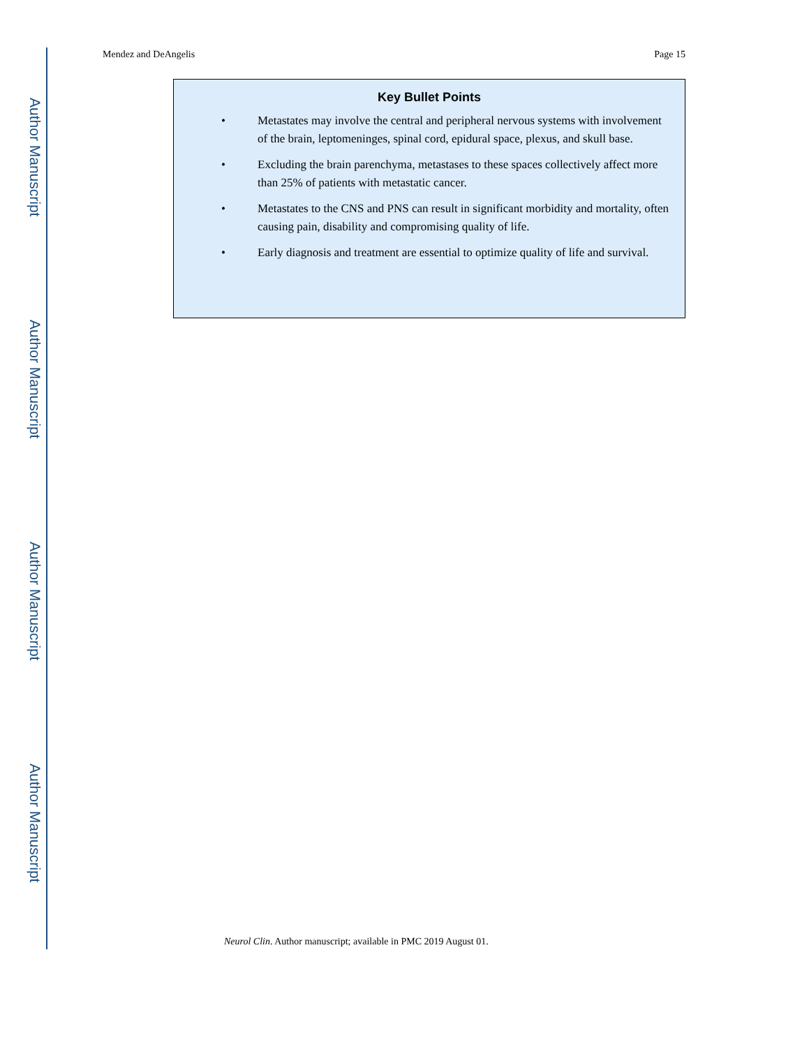Author Manuscript
Author Manuscript
Author Manuscript
Author Manuscript
Mendez and DeAngelis Page 15
Key Bullet Points
• Metastates may involve the central and peripheral nervous systems with involvement of the brain, leptomeninges, spinal cord, epidural space, plexus, and skull base.
• Excluding the brain parenchyma, metastases to these spaces collectively affect more than 25% of patients with metastatic cancer.
• Metastates to the CNS and PNS can result in significant morbidity and mortality, often causing pain, disability and compromising quality of life.
• Early diagnosis and treatment are essential to optimize quality of life and survival.
Neurol Clin. Author manuscript; available in PMC 2019 August 01.